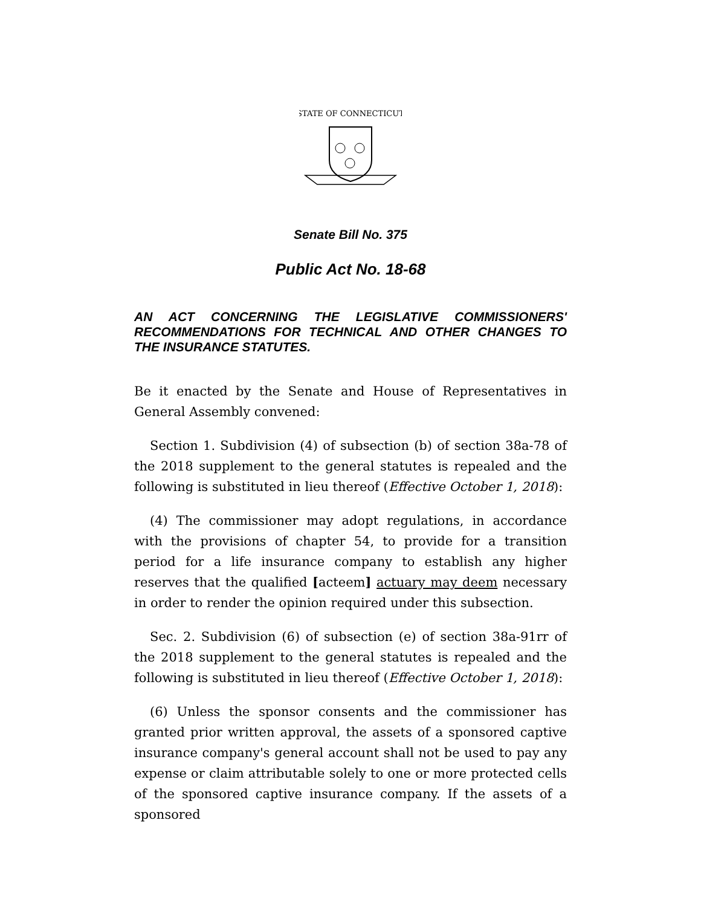STATE OF CONNECTICUT
Senate Bill No. 375
Public Act No. 18-68
AN ACT CONCERNING THE LEGISLATIVE COMMISSIONERS' RECOMMENDATIONS FOR TECHNICAL AND OTHER CHANGES TO THE INSURANCE STATUTES.
Be it enacted by the Senate and House of Representatives in General Assembly convened:
Section 1. Subdivision (4) of subsection (b) of section 38a-78 of the 2018 supplement to the general statutes is repealed and the following is substituted in lieu thereof (Effective October 1, 2018):
(4) The commissioner may adopt regulations, in accordance with the provisions of chapter 54, to provide for a transition period for a life insurance company to establish any higher reserves that the qualified [acteem] actuary may deem necessary in order to render the opinion required under this subsection.
Sec. 2. Subdivision (6) of subsection (e) of section 38a-91rr of the 2018 supplement to the general statutes is repealed and the following is substituted in lieu thereof (Effective October 1, 2018):
(6) Unless the sponsor consents and the commissioner has granted prior written approval, the assets of a sponsored captive insurance company's general account shall not be used to pay any expense or claim attributable solely to one or more protected cells of the sponsored captive insurance company. If the assets of a sponsored